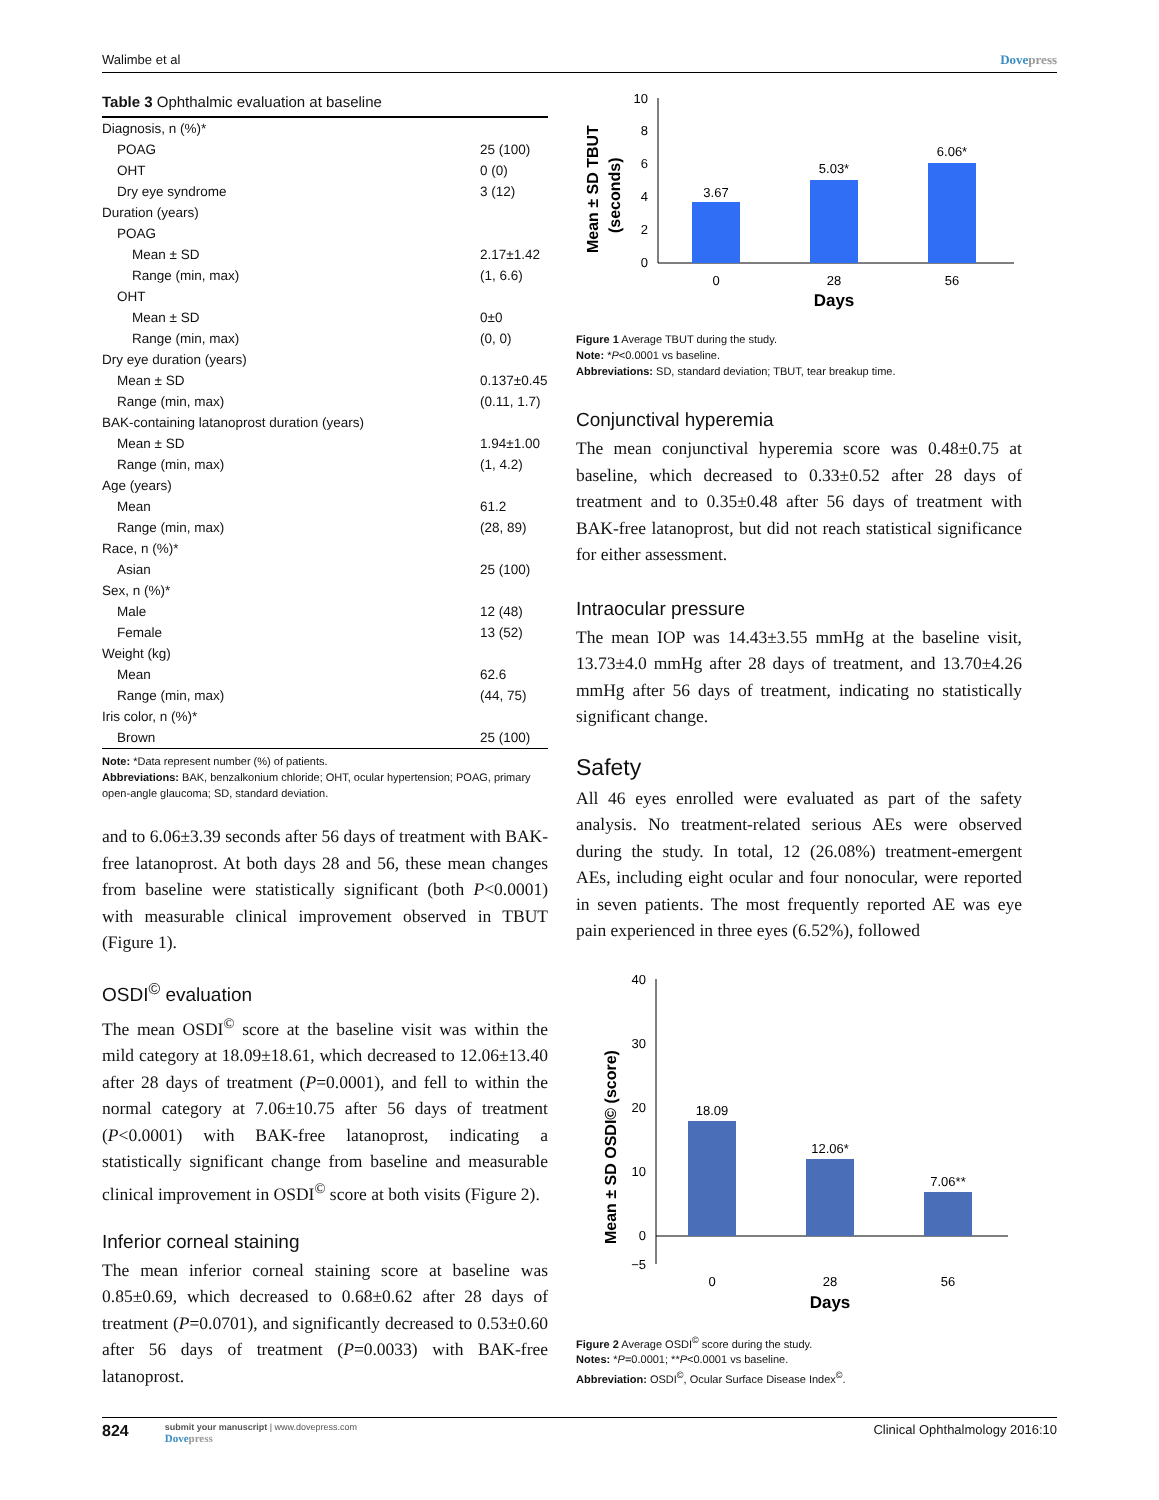Walimbe et al Dovepress
Table 3 Ophthalmic evaluation at baseline
| Diagnosis, n (%)* | |
| POAG | 25 (100) |
| OHT | 0 (0) |
| Dry eye syndrome | 3 (12) |
| Duration (years) | |
| POAG | |
| Mean ± SD | 2.17±1.42 |
| Range (min, max) | (1, 6.6) |
| OHT | |
| Mean ± SD | 0±0 |
| Range (min, max) | (0, 0) |
| Dry eye duration (years) | |
| Mean ± SD | 0.137±0.45 |
| Range (min, max) | (0.11, 1.7) |
| BAK-containing latanoprost duration (years) | |
| Mean ± SD | 1.94±1.00 |
| Range (min, max) | (1, 4.2) |
| Age (years) | |
| Mean | 61.2 |
| Range (min, max) | (28, 89) |
| Race, n (%)* | |
| Asian | 25 (100) |
| Sex, n (%)* | |
| Male | 12 (48) |
| Female | 13 (52) |
| Weight (kg) | |
| Mean | 62.6 |
| Range (min, max) | (44, 75) |
| Iris color, n (%)* | |
| Brown | 25 (100) |
Note: *Data represent number (%) of patients.
Abbreviations: BAK, benzalkonium chloride; OHT, ocular hypertension; POAG, primary open-angle glaucoma; SD, standard deviation.
and to 6.06±3.39 seconds after 56 days of treatment with BAK-free latanoprost. At both days 28 and 56, these mean changes from baseline were statistically significant (both P<0.0001) with measurable clinical improvement observed in TBUT (Figure 1).
OSDI<sup>©</sup> evaluation
The mean OSDI<sup>©</sup> score at the baseline visit was within the mild category at 18.09±18.61, which decreased to 12.06±13.40 after 28 days of treatment (P=0.0001), and fell to within the normal category at 7.06±10.75 after 56 days of treatment (P<0.0001) with BAK-free latanoprost, indicating a statistically significant change from baseline and measurable clinical improvement in OSDI<sup>©</sup> score at both visits (Figure 2).
Inferior corneal staining
The mean inferior corneal staining score at baseline was 0.85±0.69, which decreased to 0.68±0.62 after 28 days of treatment (P=0.0701), and significantly decreased to 0.53±0.60 after 56 days of treatment (P=0.0033) with BAK-free latanoprost.
Mean ± SD TBUT
(seconds)
0
2
4
6
8
10
3.67
5.03*
6.06*
0
28
56
Days
Figure 1 Average TBUT during the study.
Note: *P<0.0001 vs baseline.
Abbreviations: SD, standard deviation; TBUT, tear breakup time.
Conjunctival hyperemia
The mean conjunctival hyperemia score was 0.48±0.75 at baseline, which decreased to 0.33±0.52 after 28 days of treatment and to 0.35±0.48 after 56 days of treatment with BAK-free latanoprost, but did not reach statistical significance for either assessment.
Intraocular pressure
The mean IOP was 14.43±3.55 mmHg at the baseline visit, 13.73±4.0 mmHg after 28 days of treatment, and 13.70±4.26 mmHg after 56 days of treatment, indicating no statistically significant change.
Safety
All 46 eyes enrolled were evaluated as part of the safety analysis. No treatment-related serious AEs were observed during the study. In total, 12 (26.08%) treatment-emergent AEs, including eight ocular and four nonocular, were reported in seven patients. The most frequently reported AE was eye pain experienced in three eyes (6.52%), followed
Mean ± SD OSDI© (score)
40
30
20
10
0
−5
18.09
12.06*
7.06**
0
28
56
Days
Figure 2 Average OSDI<sup>©</sup> score during the study.
Notes: *P=0.0001; **P<0.0001 vs baseline.
Abbreviation: OSDI<sup>©</sup>, Ocular Surface Disease Index<sup>©</sup>.
824 submit your manuscript | www.dovepress.com
Dovepress
Clinical Ophthalmology 2016:10